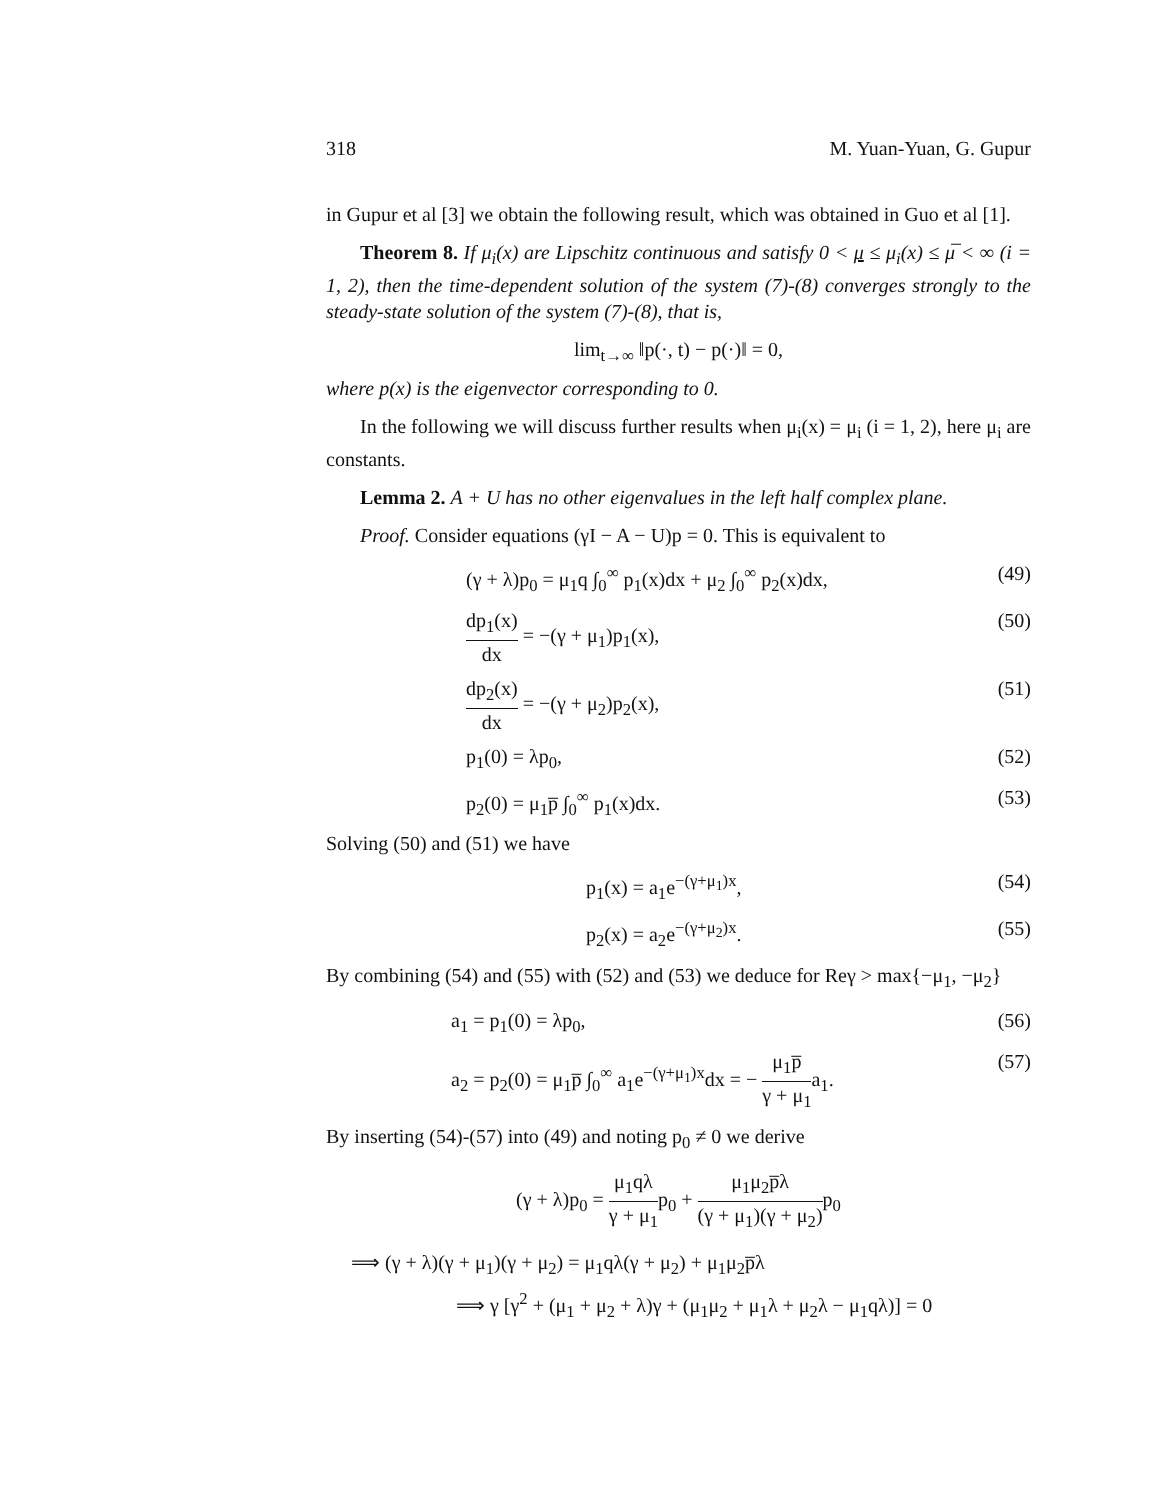318 M. Yuan-Yuan, G. Gupur
in Gupur et al [3] we obtain the following result, which was obtained in Guo et al [1].
Theorem 8. If μ<sub>i</sub>(x) are Lipschitz continuous and satisfy 0 < μ ≤ μ<sub>i</sub>(x) ≤ μ̅ < ∞ (i = 1, 2), then the time-dependent solution of the system (7)-(8) converges strongly to the steady-state solution of the system (7)-(8), that is,
lim<sub>t→∞</sub> ‖p(·, t) − p(·)‖ = 0,
where p(x) is the eigenvector corresponding to 0.
In the following we will discuss further results when μ<sub>i</sub>(x) = μ<sub>i</sub> (i = 1, 2), here μ<sub>i</sub> are constants.
Lemma 2. A + U has no other eigenvalues in the left half complex plane.
Proof. Consider equations (γI − A − U)p = 0. This is equivalent to
(γ + λ)p<sub>0</sub> = μ<sub>1</sub>q ∫<sub>0</sub><sup>∞</sup> p<sub>1</sub>(x)dx + μ<sub>2</sub> ∫<sub>0</sub><sup>∞</sup> p<sub>2</sub>(x)dx, (49)
dp<sub>1</sub>(x) dx = −(γ + μ<sub>1</sub>)p<sub>1</sub>(x), (50)
dp<sub>2</sub>(x) dx = −(γ + μ<sub>2</sub>)p<sub>2</sub>(x), (51)
p<sub>1</sub>(0) = λp<sub>0</sub>, (52)
p<sub>2</sub>(0) = μ<sub>1</sub>p̅ ∫<sub>0</sub><sup>∞</sup> p<sub>1</sub>(x)dx. (53)
Solving (50) and (51) we have
p<sub>1</sub>(x) = a<sub>1</sub>e<sup>−(γ+μ<sub>1</sub>)x</sup>, (54)
p<sub>2</sub>(x) = a<sub>2</sub>e<sup>−(γ+μ<sub>2</sub>)x</sup>. (55)
By combining (54) and (55) with (52) and (53) we deduce for Reγ > max{−μ<sub>1</sub>, −μ<sub>2</sub>}
a<sub>1</sub> = p<sub>1</sub>(0) = λp<sub>0</sub>, (56)
a<sub>2</sub> = p<sub>2</sub>(0) = μ<sub>1</sub>p̅ ∫<sub>0</sub><sup>∞</sup> a<sub>1</sub>e<sup>−(γ+μ<sub>1</sub>)x</sup>dx = − μ<sub>1</sub>p̅ γ + μ<sub>1</sub>a<sub>1</sub>. (57)
By inserting (54)-(57) into (49) and noting p<sub>0</sub> ≠ 0 we derive
(γ + λ)p<sub>0</sub> = μ<sub>1</sub>qλ γ + μ<sub>1</sub>p<sub>0</sub> + μ<sub>1</sub>μ<sub>2</sub>p̅λ (γ + μ<sub>1</sub>)(γ + μ<sub>2</sub>) p<sub>0</sub>
⟹ (γ + λ)(γ + μ<sub>1</sub>)(γ + μ<sub>2</sub>) = μ<sub>1</sub>qλ(γ + μ<sub>2</sub>) + μ<sub>1</sub>μ<sub>2</sub>p̅λ
⟹ γ [γ<sup>2</sup> + (μ<sub>1</sub> + μ<sub>2</sub> + λ)γ + (μ<sub>1</sub>μ<sub>2</sub> + μ<sub>1</sub>λ + μ<sub>2</sub>λ − μ<sub>1</sub>qλ)] = 0